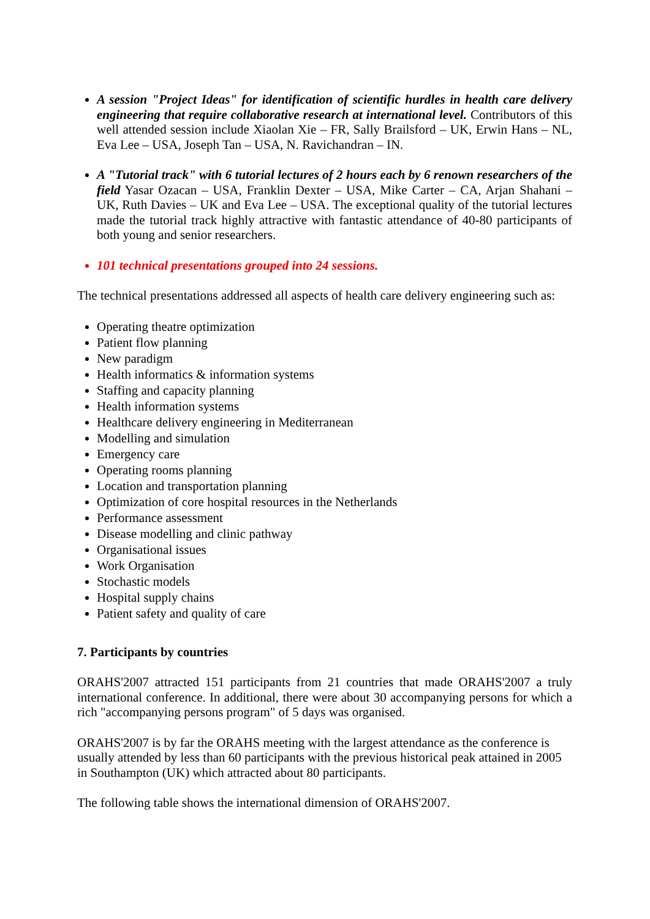A session "Project Ideas" for identification of scientific hurdles in health care delivery engineering that require collaborative research at international level. Contributors of this well attended session include Xiaolan Xie – FR, Sally Brailsford – UK, Erwin Hans – NL, Eva Lee – USA, Joseph Tan – USA, N. Ravichandran – IN.
A "Tutorial track" with 6 tutorial lectures of 2 hours each by 6 renown researchers of the field Yasar Ozacan – USA, Franklin Dexter – USA, Mike Carter – CA, Arjan Shahani – UK, Ruth Davies – UK and Eva Lee – USA. The exceptional quality of the tutorial lectures made the tutorial track highly attractive with fantastic attendance of 40-80 participants of both young and senior researchers.
101 technical presentations grouped into 24 sessions.
The technical presentations addressed all aspects of health care delivery engineering such as:
Operating theatre optimization
Patient flow planning
New paradigm
Health informatics & information systems
Staffing and capacity planning
Health information systems
Healthcare delivery engineering in Mediterranean
Modelling and simulation
Emergency care
Operating rooms planning
Location and transportation planning
Optimization of core hospital resources in the Netherlands
Performance assessment
Disease modelling and clinic pathway
Organisational issues
Work Organisation
Stochastic models
Hospital supply chains
Patient safety and quality of care
7. Participants by countries
ORAHS'2007 attracted 151 participants from 21 countries that made ORAHS'2007 a truly international conference. In additional, there were about 30 accompanying persons for which a rich "accompanying persons program" of 5 days was organised.
ORAHS'2007 is by far the ORAHS meeting with the largest attendance as the conference is usually attended by less than 60 participants with the previous historical peak attained in 2005 in Southampton (UK) which attracted about 80 participants.
The following table shows the international dimension of ORAHS'2007.